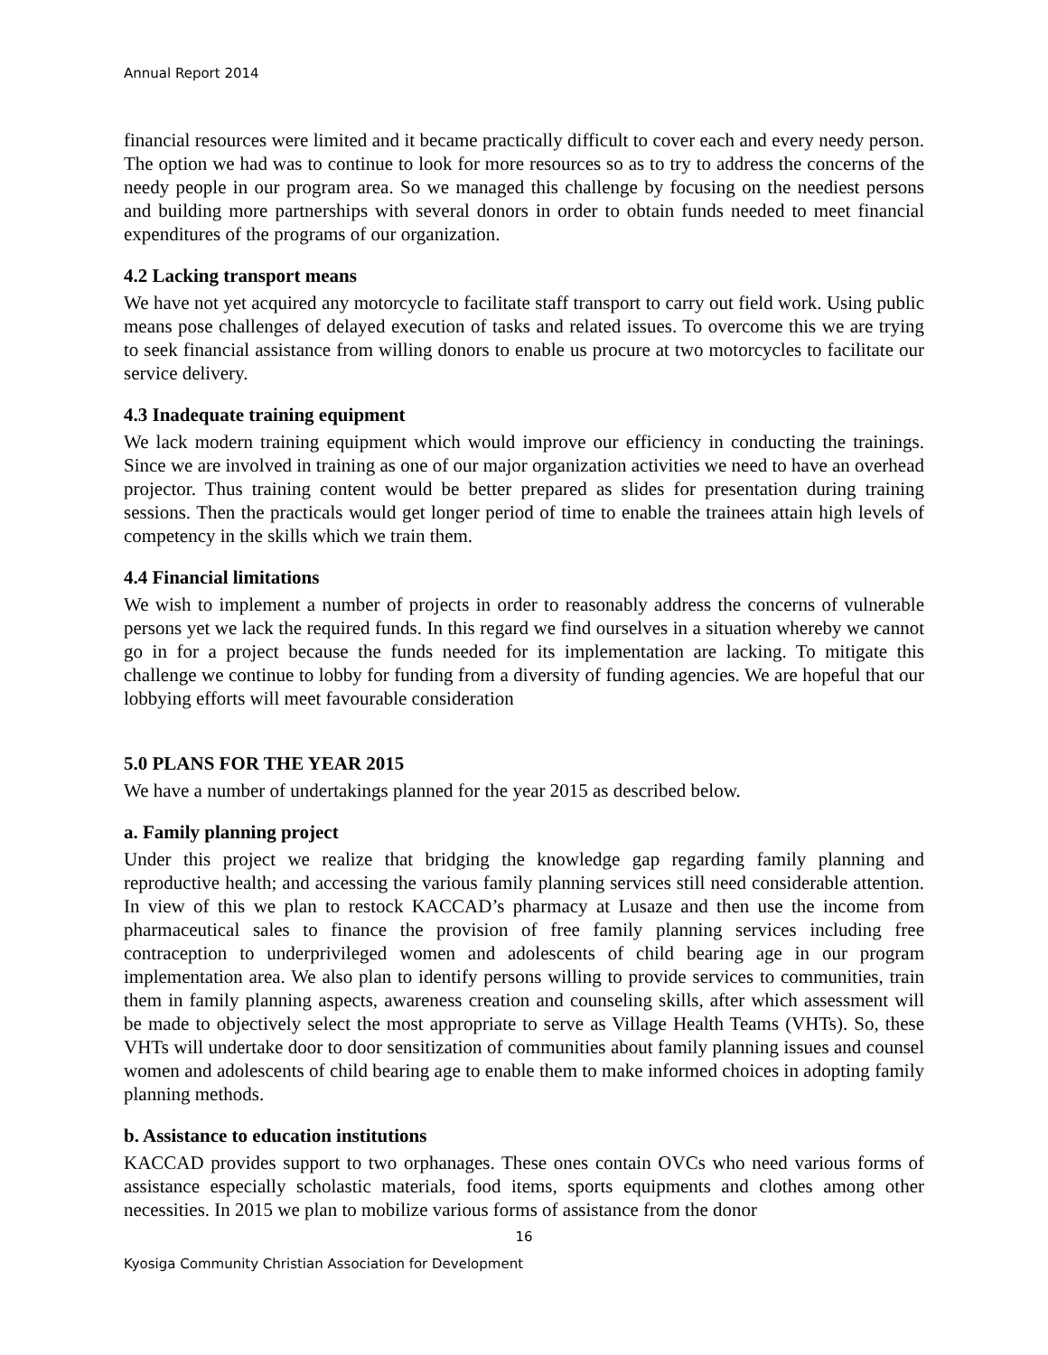Annual Report 2014
financial resources were limited and it became practically difficult to cover each and every needy person. The option we had was to continue to look for more resources so as to try to address the concerns of the needy people in our program area. So we managed this challenge by focusing on the neediest persons and building more partnerships with several donors in order to obtain funds needed to meet financial expenditures of the programs of our organization.
4.2 Lacking transport means
We have not yet acquired any motorcycle to facilitate staff transport to carry out field work. Using public means pose challenges of delayed execution of tasks and related issues. To overcome this we are trying to seek financial assistance from willing donors to enable us procure at two motorcycles to facilitate our service delivery.
4.3 Inadequate training equipment
We lack modern training equipment which would improve our efficiency in conducting the trainings. Since we are involved in training as one of our major organization activities we need to have an overhead projector. Thus training content would be better prepared as slides for presentation during training sessions. Then the practicals would get longer period of time to enable the trainees attain high levels of competency in the skills which we train them.
4.4 Financial limitations
We wish to implement a number of projects in order to reasonably address the concerns of vulnerable persons yet we lack the required funds. In this regard we find ourselves in a situation whereby we cannot go in for a project because the funds needed for its implementation are lacking. To mitigate this challenge we continue to lobby for funding from a diversity of funding agencies. We are hopeful that our lobbying efforts will meet favourable consideration
5.0 PLANS FOR THE YEAR 2015
We have a number of undertakings planned for the year 2015 as described below.
a. Family planning project
Under this project we realize that bridging the knowledge gap regarding family planning and reproductive health; and accessing the various family planning services still need considerable attention. In view of this we plan to restock KACCAD’s pharmacy at Lusaze and then use the income from pharmaceutical sales to finance the provision of free family planning services including free contraception to underprivileged women and adolescents of child bearing age in our program implementation area. We also plan to identify persons willing to provide services to communities, train them in family planning aspects, awareness creation and counseling skills, after which assessment will be made to objectively select the most appropriate to serve as Village Health Teams (VHTs). So, these VHTs will undertake door to door sensitization of communities about family planning issues and counsel women and adolescents of child bearing age to enable them to make informed choices in adopting family planning methods.
b. Assistance to education institutions
KACCAD provides support to two orphanages. These ones contain OVCs who need various forms of assistance especially scholastic materials, food items, sports equipments and clothes among other necessities. In 2015 we plan to mobilize various forms of assistance from the donor
16
Kyosiga Community Christian Association for Development